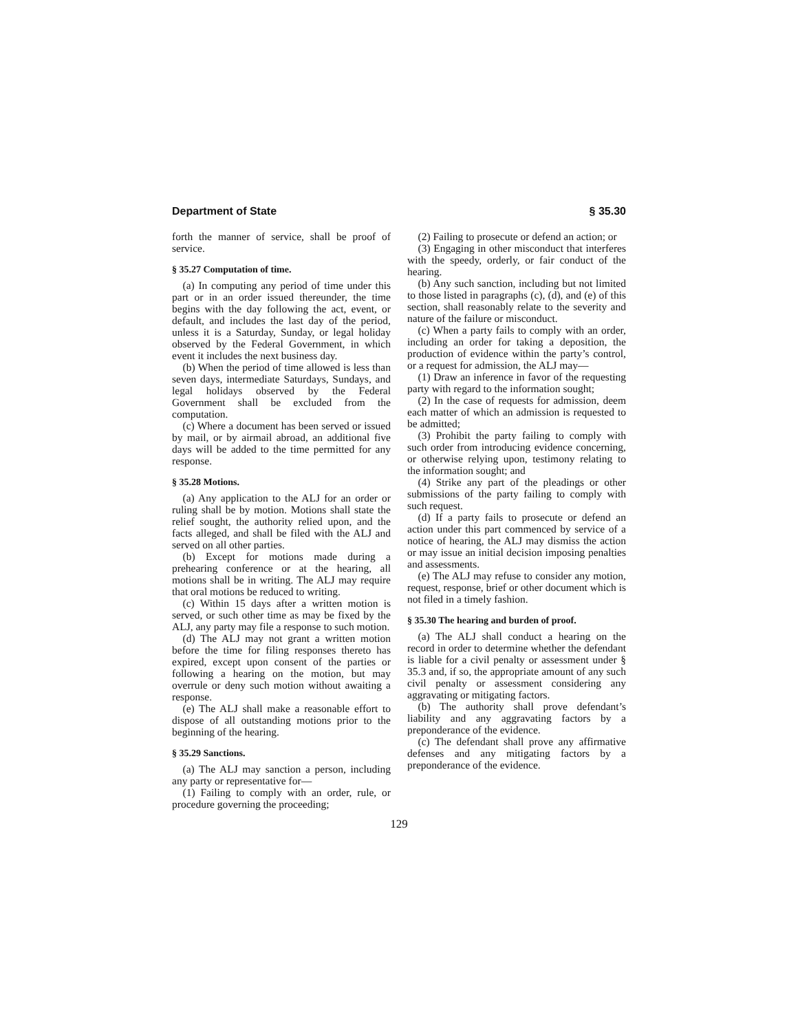Department of State § 35.30
forth the manner of service, shall be proof of service.
§ 35.27 Computation of time.
(a) In computing any period of time under this part or in an order issued thereunder, the time begins with the day following the act, event, or default, and includes the last day of the period, unless it is a Saturday, Sunday, or legal holiday observed by the Federal Government, in which event it includes the next business day.
(b) When the period of time allowed is less than seven days, intermediate Saturdays, Sundays, and legal holidays observed by the Federal Government shall be excluded from the computation.
(c) Where a document has been served or issued by mail, or by airmail abroad, an additional five days will be added to the time permitted for any response.
§ 35.28 Motions.
(a) Any application to the ALJ for an order or ruling shall be by motion. Motions shall state the relief sought, the authority relied upon, and the facts alleged, and shall be filed with the ALJ and served on all other parties.
(b) Except for motions made during a prehearing conference or at the hearing, all motions shall be in writing. The ALJ may require that oral motions be reduced to writing.
(c) Within 15 days after a written motion is served, or such other time as may be fixed by the ALJ, any party may file a response to such motion.
(d) The ALJ may not grant a written motion before the time for filing responses thereto has expired, except upon consent of the parties or following a hearing on the motion, but may overrule or deny such motion without awaiting a response.
(e) The ALJ shall make a reasonable effort to dispose of all outstanding motions prior to the beginning of the hearing.
§ 35.29 Sanctions.
(a) The ALJ may sanction a person, including any party or representative for—
(1) Failing to comply with an order, rule, or procedure governing the proceeding;
(2) Failing to prosecute or defend an action; or
(3) Engaging in other misconduct that interferes with the speedy, orderly, or fair conduct of the hearing.
(b) Any such sanction, including but not limited to those listed in paragraphs (c), (d), and (e) of this section, shall reasonably relate to the severity and nature of the failure or misconduct.
(c) When a party fails to comply with an order, including an order for taking a deposition, the production of evidence within the party’s control, or a request for admission, the ALJ may—
(1) Draw an inference in favor of the requesting party with regard to the information sought;
(2) In the case of requests for admission, deem each matter of which an admission is requested to be admitted;
(3) Prohibit the party failing to comply with such order from introducing evidence concerning, or otherwise relying upon, testimony relating to the information sought; and
(4) Strike any part of the pleadings or other submissions of the party failing to comply with such request.
(d) If a party fails to prosecute or defend an action under this part commenced by service of a notice of hearing, the ALJ may dismiss the action or may issue an initial decision imposing penalties and assessments.
(e) The ALJ may refuse to consider any motion, request, response, brief or other document which is not filed in a timely fashion.
§ 35.30 The hearing and burden of proof.
(a) The ALJ shall conduct a hearing on the record in order to determine whether the defendant is liable for a civil penalty or assessment under § 35.3 and, if so, the appropriate amount of any such civil penalty or assessment considering any aggravating or mitigating factors.
(b) The authority shall prove defendant’s liability and any aggravating factors by a preponderance of the evidence.
(c) The defendant shall prove any affirmative defenses and any mitigating factors by a preponderance of the evidence.
129